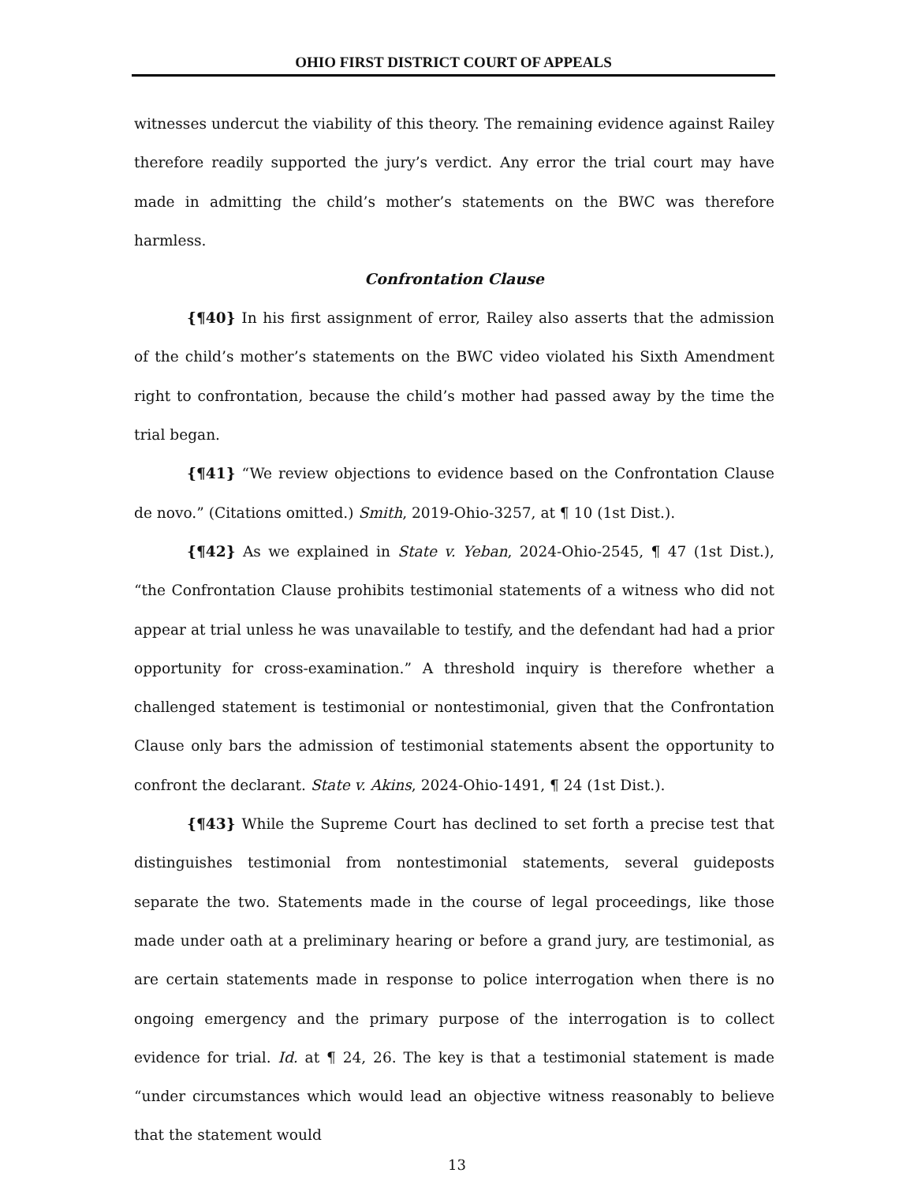OHIO FIRST DISTRICT COURT OF APPEALS
witnesses undercut the viability of this theory. The remaining evidence against Railey therefore readily supported the jury’s verdict. Any error the trial court may have made in admitting the child’s mother’s statements on the BWC was therefore harmless.
Confrontation Clause
{¶40} In his first assignment of error, Railey also asserts that the admission of the child’s mother’s statements on the BWC video violated his Sixth Amendment right to confrontation, because the child’s mother had passed away by the time the trial began.
{¶41} “We review objections to evidence based on the Confrontation Clause de novo.” (Citations omitted.) Smith, 2019-Ohio-3257, at ¶ 10 (1st Dist.).
{¶42} As we explained in State v. Yeban, 2024-Ohio-2545, ¶ 47 (1st Dist.), “the Confrontation Clause prohibits testimonial statements of a witness who did not appear at trial unless he was unavailable to testify, and the defendant had had a prior opportunity for cross-examination.” A threshold inquiry is therefore whether a challenged statement is testimonial or nontestimonial, given that the Confrontation Clause only bars the admission of testimonial statements absent the opportunity to confront the declarant. State v. Akins, 2024-Ohio-1491, ¶ 24 (1st Dist.).
{¶43} While the Supreme Court has declined to set forth a precise test that distinguishes testimonial from nontestimonial statements, several guideposts separate the two. Statements made in the course of legal proceedings, like those made under oath at a preliminary hearing or before a grand jury, are testimonial, as are certain statements made in response to police interrogation when there is no ongoing emergency and the primary purpose of the interrogation is to collect evidence for trial. Id. at ¶ 24, 26. The key is that a testimonial statement is made “under circumstances which would lead an objective witness reasonably to believe that the statement would
13